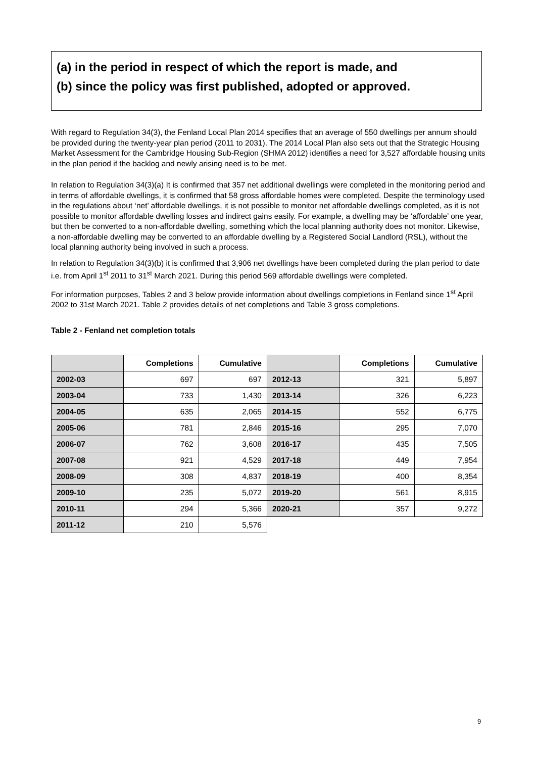(a) in the period in respect of which the report is made, and
(b) since the policy was first published, adopted or approved.
With regard to Regulation 34(3), the Fenland Local Plan 2014 specifies that an average of 550 dwellings per annum should be provided during the twenty-year plan period (2011 to 2031). The 2014 Local Plan also sets out that the Strategic Housing Market Assessment for the Cambridge Housing Sub-Region (SHMA 2012) identifies a need for 3,527 affordable housing units in the plan period if the backlog and newly arising need is to be met.
In relation to Regulation 34(3)(a) It is confirmed that 357 net additional dwellings were completed in the monitoring period and in terms of affordable dwellings, it is confirmed that 58 gross affordable homes were completed. Despite the terminology used in the regulations about ‘net’ affordable dwellings, it is not possible to monitor net affordable dwellings completed, as it is not possible to monitor affordable dwelling losses and indirect gains easily. For example, a dwelling may be ‘affordable’ one year, but then be converted to a non-affordable dwelling, something which the local planning authority does not monitor. Likewise, a non-affordable dwelling may be converted to an affordable dwelling by a Registered Social Landlord (RSL), without the local planning authority being involved in such a process.
In relation to Regulation 34(3)(b) it is confirmed that 3,906 net dwellings have been completed during the plan period to date i.e. from April 1<sup>st</sup> 2011 to 31<sup>st</sup> March 2021. During this period 569 affordable dwellings were completed.
For information purposes, Tables 2 and 3 below provide information about dwellings completions in Fenland since 1<sup>st</sup> April 2002 to 31st March 2021. Table 2 provides details of net completions and Table 3 gross completions.
Table 2 - Fenland net completion totals
| | Completions | Cumulative | | Completions | Cumulative |
| 2002-03 | 697 | 697 | 2012-13 | 321 | 5,897 |
| 2003-04 | 733 | 1,430 | 2013-14 | 326 | 6,223 |
| 2004-05 | 635 | 2,065 | 2014-15 | 552 | 6,775 |
| 2005-06 | 781 | 2,846 | 2015-16 | 295 | 7,070 |
| 2006-07 | 762 | 3,608 | 2016-17 | 435 | 7,505 |
| 2007-08 | 921 | 4,529 | 2017-18 | 449 | 7,954 |
| 2008-09 | 308 | 4,837 | 2018-19 | 400 | 8,354 |
| 2009-10 | 235 | 5,072 | 2019-20 | 561 | 8,915 |
| 2010-11 | 294 | 5,366 | 2020-21 | 357 | 9,272 |
| 2011-12 | 210 | 5,576 | | | |
9